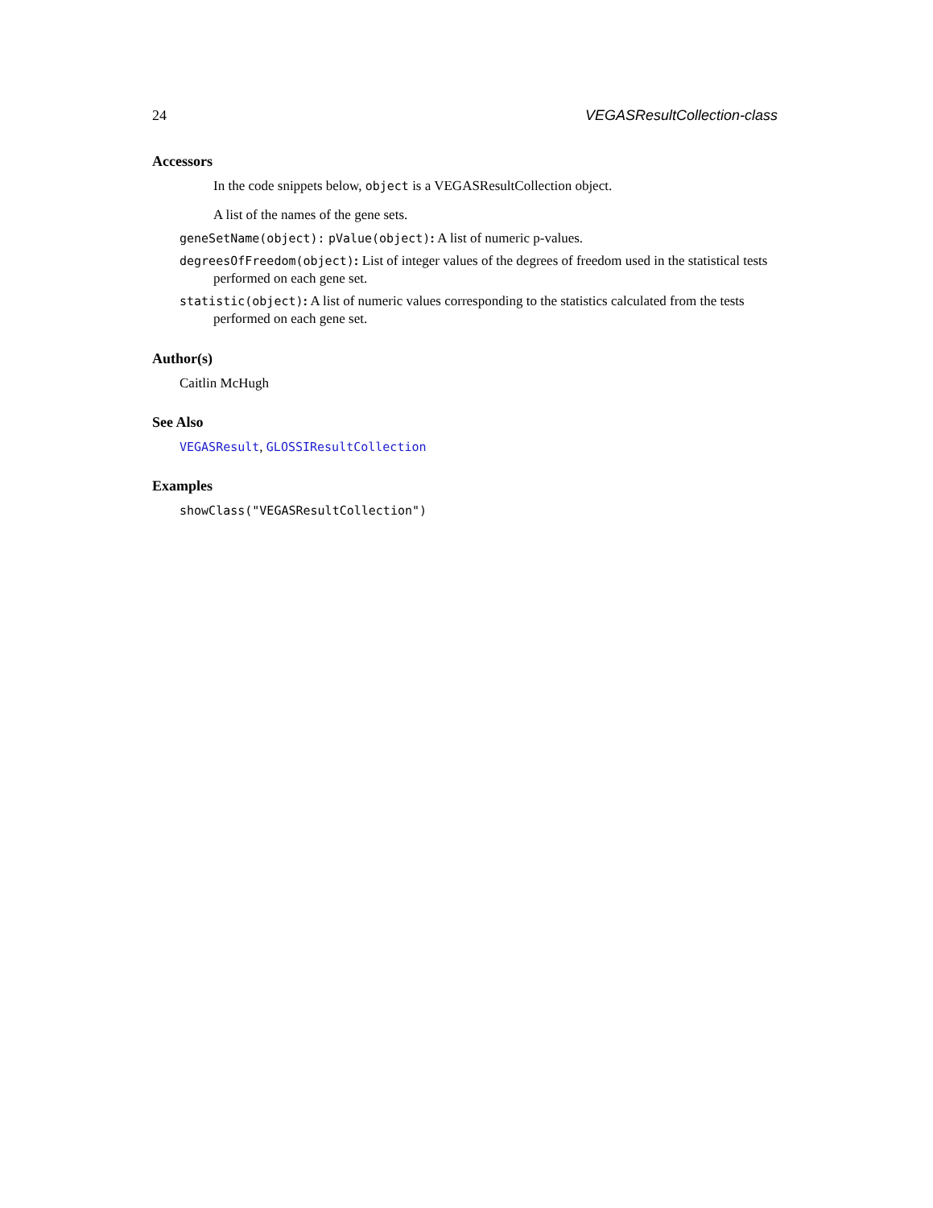24 VEGASResultCollection-class
Accessors
In the code snippets below, object is a VEGASResultCollection object.
A list of the names of the gene sets.
geneSetName(object): pValue(object): A list of numeric p-values.
degreesOfFreedom(object): List of integer values of the degrees of freedom used in the statistical tests performed on each gene set.
statistic(object): A list of numeric values corresponding to the statistics calculated from the tests performed on each gene set.
Author(s)
Caitlin McHugh
See Also
VEGASResult, GLOSSIResultCollection
Examples
showClass("VEGASResultCollection")